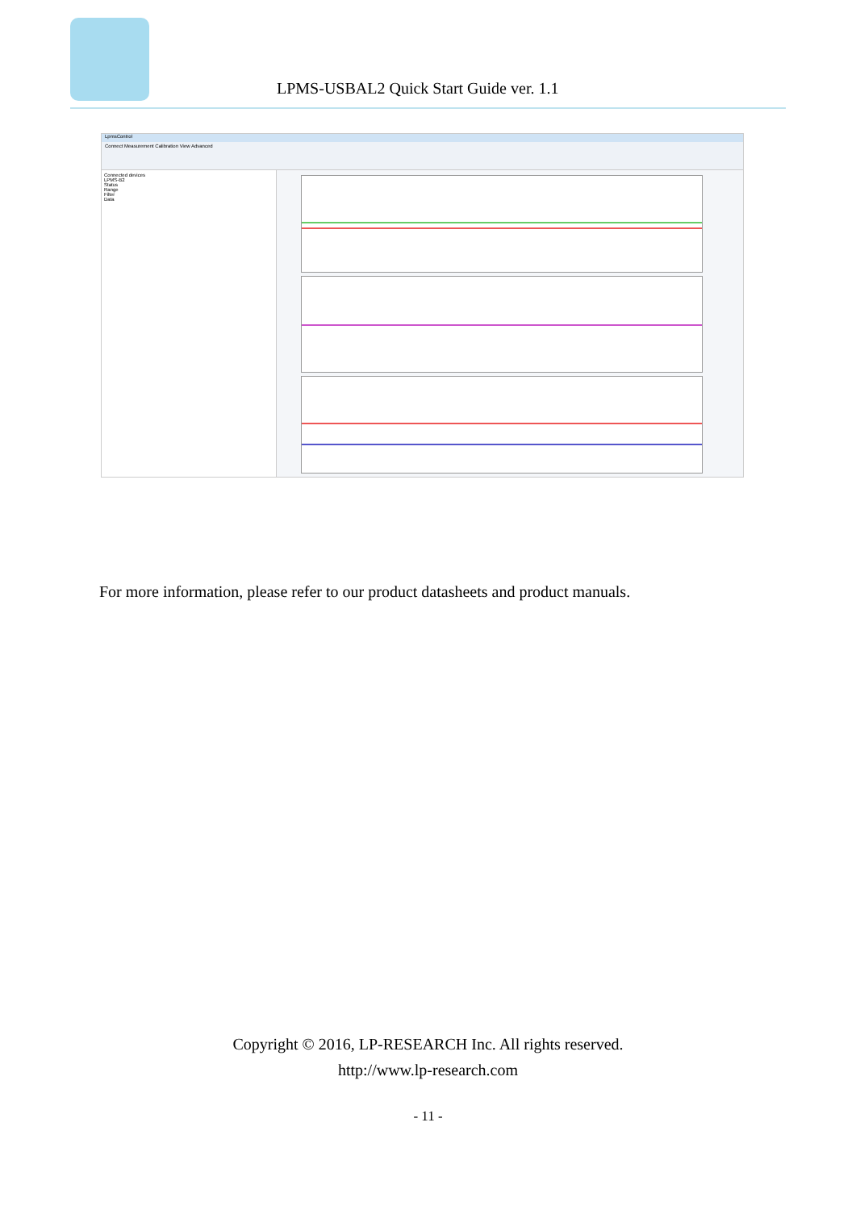LPMS-USBAL2 Quick Start Guide ver. 1.1
LpmsControl
Connect Measurement Calibration View Advanced
Connected devices
LPMS-B2
Status
Range
Filter
Data
For more information, please refer to our product datasheets and product manuals.
Copyright © 2016, LP-RESEARCH Inc. All rights reserved.
http://www.lp-research.com
- 11 -